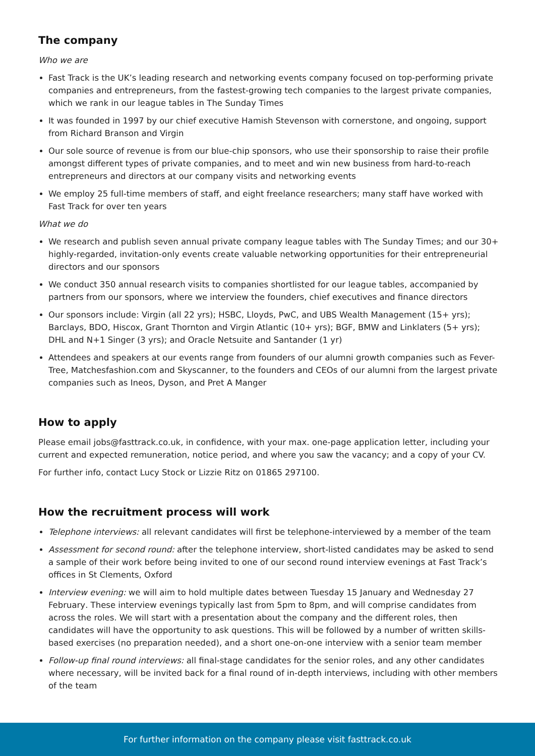The company
Who we are
Fast Track is the UK’s leading research and networking events company focused on top-performing private companies and entrepreneurs, from the fastest-growing tech companies to the largest private companies, which we rank in our league tables in The Sunday Times
It was founded in 1997 by our chief executive Hamish Stevenson with cornerstone, and ongoing, support from Richard Branson and Virgin
Our sole source of revenue is from our blue-chip sponsors, who use their sponsorship to raise their profile amongst different types of private companies, and to meet and win new business from hard-to-reach entrepreneurs and directors at our company visits and networking events
We employ 25 full-time members of staff, and eight freelance researchers; many staff have worked with Fast Track for over ten years
What we do
We research and publish seven annual private company league tables with The Sunday Times; and our 30+ highly-regarded, invitation-only events create valuable networking opportunities for their entrepreneurial directors and our sponsors
We conduct 350 annual research visits to companies shortlisted for our league tables, accompanied by partners from our sponsors, where we interview the founders, chief executives and finance directors
Our sponsors include: Virgin (all 22 yrs); HSBC, Lloyds, PwC, and UBS Wealth Management (15+ yrs); Barclays, BDO, Hiscox, Grant Thornton and Virgin Atlantic (10+ yrs); BGF, BMW and Linklaters (5+ yrs); DHL and N+1 Singer (3 yrs); and Oracle Netsuite and Santander (1 yr)
Attendees and speakers at our events range from founders of our alumni growth companies such as Fever-Tree, Matchesfashion.com and Skyscanner, to the founders and CEOs of our alumni from the largest private companies such as Ineos, Dyson, and Pret A Manger
How to apply
Please email jobs@fasttrack.co.uk, in confidence, with your max. one-page application letter, including your current and expected remuneration, notice period, and where you saw the vacancy; and a copy of your CV.
For further info, contact Lucy Stock or Lizzie Ritz on 01865 297100.
How the recruitment process will work
Telephone interviews: all relevant candidates will first be telephone-interviewed by a member of the team
Assessment for second round: after the telephone interview, short-listed candidates may be asked to send a sample of their work before being invited to one of our second round interview evenings at Fast Track’s offices in St Clements, Oxford
Interview evening: we will aim to hold multiple dates between Tuesday 15 January and Wednesday 27 February. These interview evenings typically last from 5pm to 8pm, and will comprise candidates from across the roles. We will start with a presentation about the company and the different roles, then candidates will have the opportunity to ask questions. This will be followed by a number of written skills-based exercises (no preparation needed), and a short one-on-one interview with a senior team member
Follow-up final round interviews: all final-stage candidates for the senior roles, and any other candidates where necessary, will be invited back for a final round of in-depth interviews, including with other members of the team
For further information on the company please visit fasttrack.co.uk